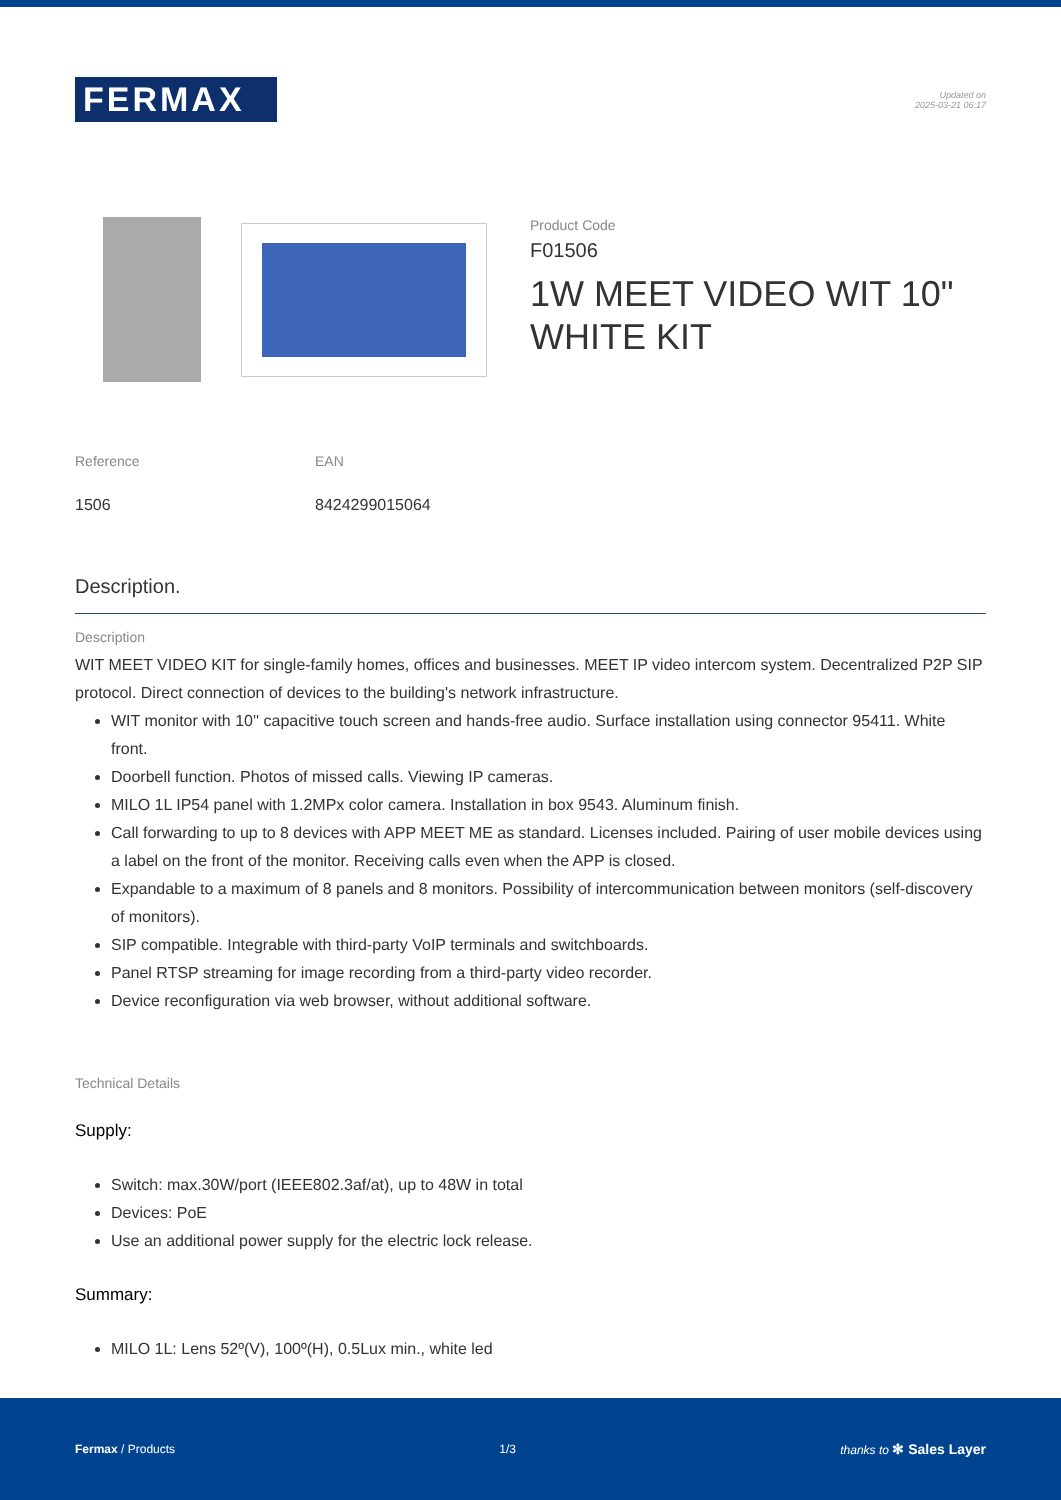FERMAX
Updated on
2025-03-21 06:17
Product Code
F01506
1W MEET VIDEO WIT 10" WHITE KIT
Reference
1506
EAN
8424299015064
Description.
Description
WIT MEET VIDEO KIT for single-family homes, offices and businesses. MEET IP video intercom system. Decentralized P2P SIP protocol. Direct connection of devices to the building's network infrastructure.
WIT monitor with 10'' capacitive touch screen and hands-free audio. Surface installation using connector 95411. White front.
Doorbell function. Photos of missed calls. Viewing IP cameras.
MILO 1L IP54 panel with 1.2MPx color camera. Installation in box 9543. Aluminum finish.
Call forwarding to up to 8 devices with APP MEET ME as standard. Licenses included. Pairing of user mobile devices using a label on the front of the monitor. Receiving calls even when the APP is closed.
Expandable to a maximum of 8 panels and 8 monitors. Possibility of intercommunication between monitors (self-discovery of monitors).
SIP compatible. Integrable with third-party VoIP terminals and switchboards.
Panel RTSP streaming for image recording from a third-party video recorder.
Device reconfiguration via web browser, without additional software.
Technical Details
Supply:
Switch: max.30W/port (IEEE802.3af/at), up to 48W in total
Devices: PoE
Use an additional power supply for the electric lock release.
Summary:
MILO 1L: Lens 52º(V), 100º(H), 0.5Lux min., white led
Fermax / Products 1/3 thanks to ✻ Sales Layer